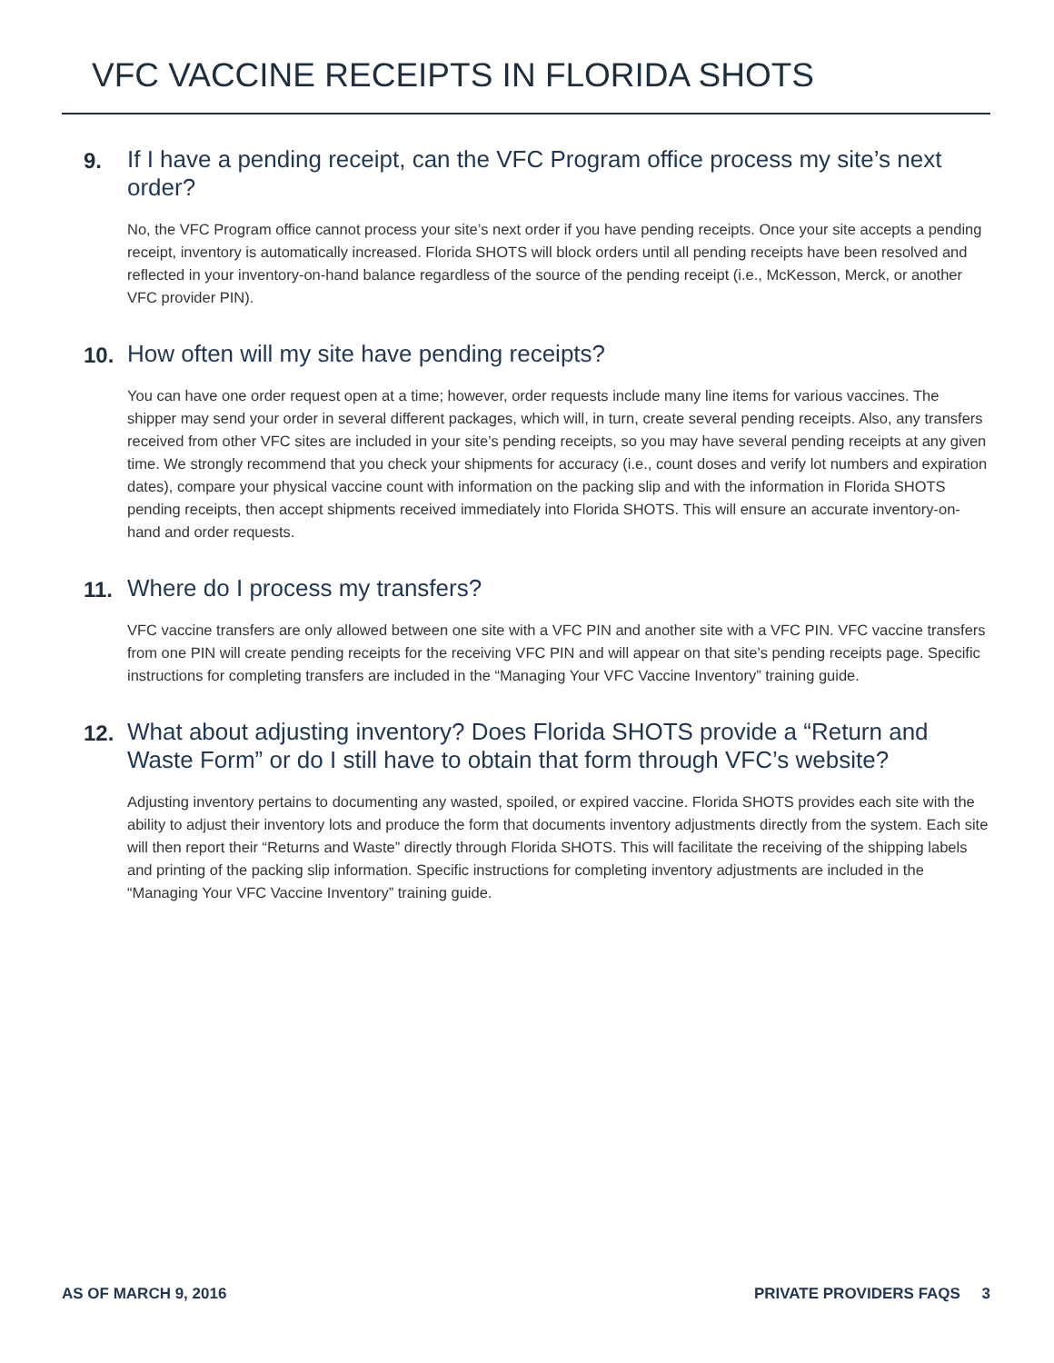VFC VACCINE RECEIPTS IN FLORIDA SHOTS
9.
If I have a pending receipt, can the VFC Program office process my site’s next order?
No, the VFC Program office cannot process your site’s next order if you have pending receipts. Once your site accepts a pending receipt, inventory is automatically increased. Florida SHOTS will block orders until all pending receipts have been resolved and reflected in your inventory-on-hand balance regardless of the source of the pending receipt (i.e., McKesson, Merck, or another VFC provider PIN).
10.
How often will my site have pending receipts?
You can have one order request open at a time; however, order requests include many line items for various vaccines. The shipper may send your order in several different packages, which will, in turn, create several pending receipts. Also, any transfers received from other VFC sites are included in your site’s pending receipts, so you may have several pending receipts at any given time. We strongly recommend that you check your shipments for accuracy (i.e., count doses and verify lot numbers and expiration dates), compare your physical vaccine count with information on the packing slip and with the information in Florida SHOTS pending receipts, then accept shipments received immediately into Florida SHOTS. This will ensure an accurate inventory-on-hand and order requests.
11.
Where do I process my transfers?
VFC vaccine transfers are only allowed between one site with a VFC PIN and another site with a VFC PIN. VFC vaccine transfers from one PIN will create pending receipts for the receiving VFC PIN and will appear on that site’s pending receipts page. Specific instructions for completing transfers are included in the “Managing Your VFC Vaccine Inventory” training guide.
12.
What about adjusting inventory? Does Florida SHOTS provide a “Return and Waste Form” or do I still have to obtain that form through VFC’s website?
Adjusting inventory pertains to documenting any wasted, spoiled, or expired vaccine. Florida SHOTS provides each site with the ability to adjust their inventory lots and produce the form that documents inventory adjustments directly from the system. Each site will then report their “Returns and Waste” directly through Florida SHOTS. This will facilitate the receiving of the shipping labels and printing of the packing slip information. Specific instructions for completing inventory adjustments are included in the “Managing Your VFC Vaccine Inventory” training guide.
AS OF MARCH 9, 2016 PRIVATE PROVIDERS FAQS 3